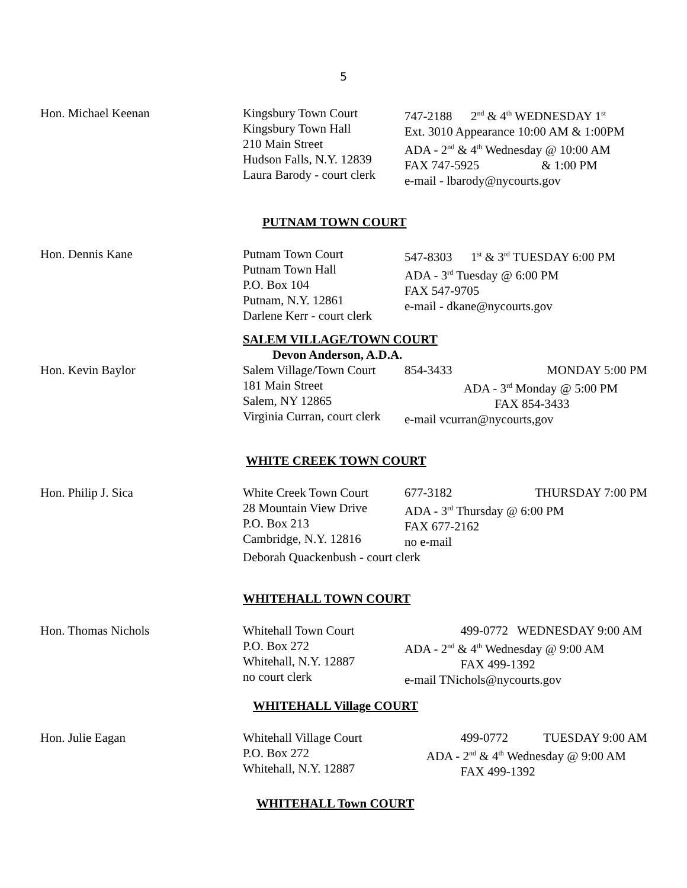5
Hon. Michael Keenan Kingsbury Town Court
Kingsbury Town Hall
210 Main Street
Hudson Falls, N.Y. 12839
Laura Barody - court clerk
747-2188 2<sup>nd</sup> & 4<sup>th</sup> WEDNESDAY 1<sup>st</sup>
Ext. 3010 Appearance 10:00 AM & 1:00PM
ADA - 2<sup>nd</sup> & 4<sup>th</sup> Wednesday @ 10:00 AM
FAX 747-5925 & 1:00 PM
e-mail - lbarody@nycourts.gov
PUTNAM TOWN COURT
Hon. Dennis Kane Putnam Town Court
Putnam Town Hall
P.O. Box 104
Putnam, N.Y. 12861
Darlene Kerr - court clerk
547-8303 1<sup>st</sup> & 3<sup>rd</sup> TUESDAY 6:00 PM
ADA - 3<sup>rd</sup> Tuesday @ 6:00 PM
FAX 547-9705
e-mail - dkane@nycourts.gov
SALEM VILLAGE/TOWN COURT
Devon Anderson, A.D.A.
Hon. Kevin Baylor Salem Village/Town Court
181 Main Street
Salem, NY 12865
Virginia Curran, court clerk
854-3433 MONDAY 5:00 PM
ADA - 3<sup>rd</sup> Monday @ 5:00 PM
FAX 854-3433
e-mail vcurran@nycourts,gov
WHITE CREEK TOWN COURT
Hon. Philip J. Sica White Creek Town Court
28 Mountain View Drive
P.O. Box 213
Cambridge, N.Y. 12816
677-3182 THURSDAY 7:00 PM
ADA - 3<sup>rd</sup> Thursday @ 6:00 PM
FAX 677-2162
no e-mail
Deborah Quackenbush - court clerk
WHITEHALL TOWN COURT
Hon. Thomas Nichols Whitehall Town Court
P.O. Box 272
Whitehall, N.Y. 12887
no court clerk
499-0772 WEDNESDAY 9:00 AM
ADA - 2<sup>nd</sup> & 4<sup>th</sup> Wednesday @ 9:00 AM
FAX 499-1392
e-mail TNichols@nycourts.gov
WHITEHALL Village COURT
Hon. Julie Eagan Whitehall Village Court
P.O. Box 272
Whitehall, N.Y. 12887
499-0772 TUESDAY 9:00 AM
ADA - 2<sup>nd</sup> & 4<sup>th</sup> Wednesday @ 9:00 AM
FAX 499-1392
WHITEHALL Town COURT